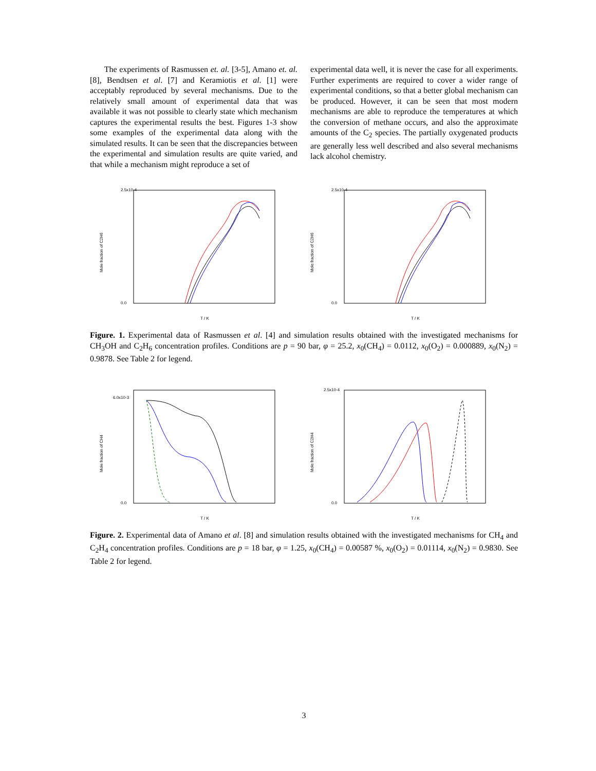The experiments of Rasmussen et. al. [3-5], Amano et. al. [8], Bendtsen et al. [7] and Keramiotis et al. [1] were acceptably reproduced by several mechanisms. Due to the relatively small amount of experimental data that was available it was not possible to clearly state which mechanism captures the experimental results the best. Figures 1-3 show some examples of the experimental data along with the simulated results. It can be seen that the discrepancies between the experimental and simulation results are quite varied, and that while a mechanism might reproduce a set of
experimental data well, it is never the case for all experiments. Further experiments are required to cover a wider range of experimental conditions, so that a better global mechanism can be produced. However, it can be seen that most modern mechanisms are able to reproduce the temperatures at which the conversion of methane occurs, and also the approximate amounts of the C<sub>2</sub> species. The partially oxygenated products are generally less well described and also several mechanisms lack alcohol chemistry.
Mole fraction of C2H6
2.5x10-4
0.0
T / K
Mole fraction of C2H6
2.5x10-4
0.0
T / K
Figure. 1. Experimental data of Rasmussen et al. [4] and simulation results obtained with the investigated mechanisms for CH<sub>3</sub>OH and C<sub>2</sub>H<sub>6</sub> concentration profiles. Conditions are p = 90 bar, φ = 25.2, x<sub>0</sub>(CH<sub>4</sub>) = 0.0112, x<sub>0</sub>(O<sub>2</sub>) = 0.000889, x<sub>0</sub>(N<sub>2</sub>) = 0.9878. See Table 2 for legend.
Mole fraction of CH4
6.0x10-3
0.0
T / K
Mole fraction of C2H4
2.5x10-4
0.0
T / K
Figure. 2. Experimental data of Amano et al. [8] and simulation results obtained with the investigated mechanisms for CH<sub>4</sub> and C<sub>2</sub>H<sub>4</sub> concentration profiles. Conditions are p = 18 bar, φ = 1.25, x<sub>0</sub>(CH<sub>4</sub>) = 0.00587 %, x<sub>0</sub>(O<sub>2</sub>) = 0.01114, x<sub>0</sub>(N<sub>2</sub>) = 0.9830. See Table 2 for legend.
3